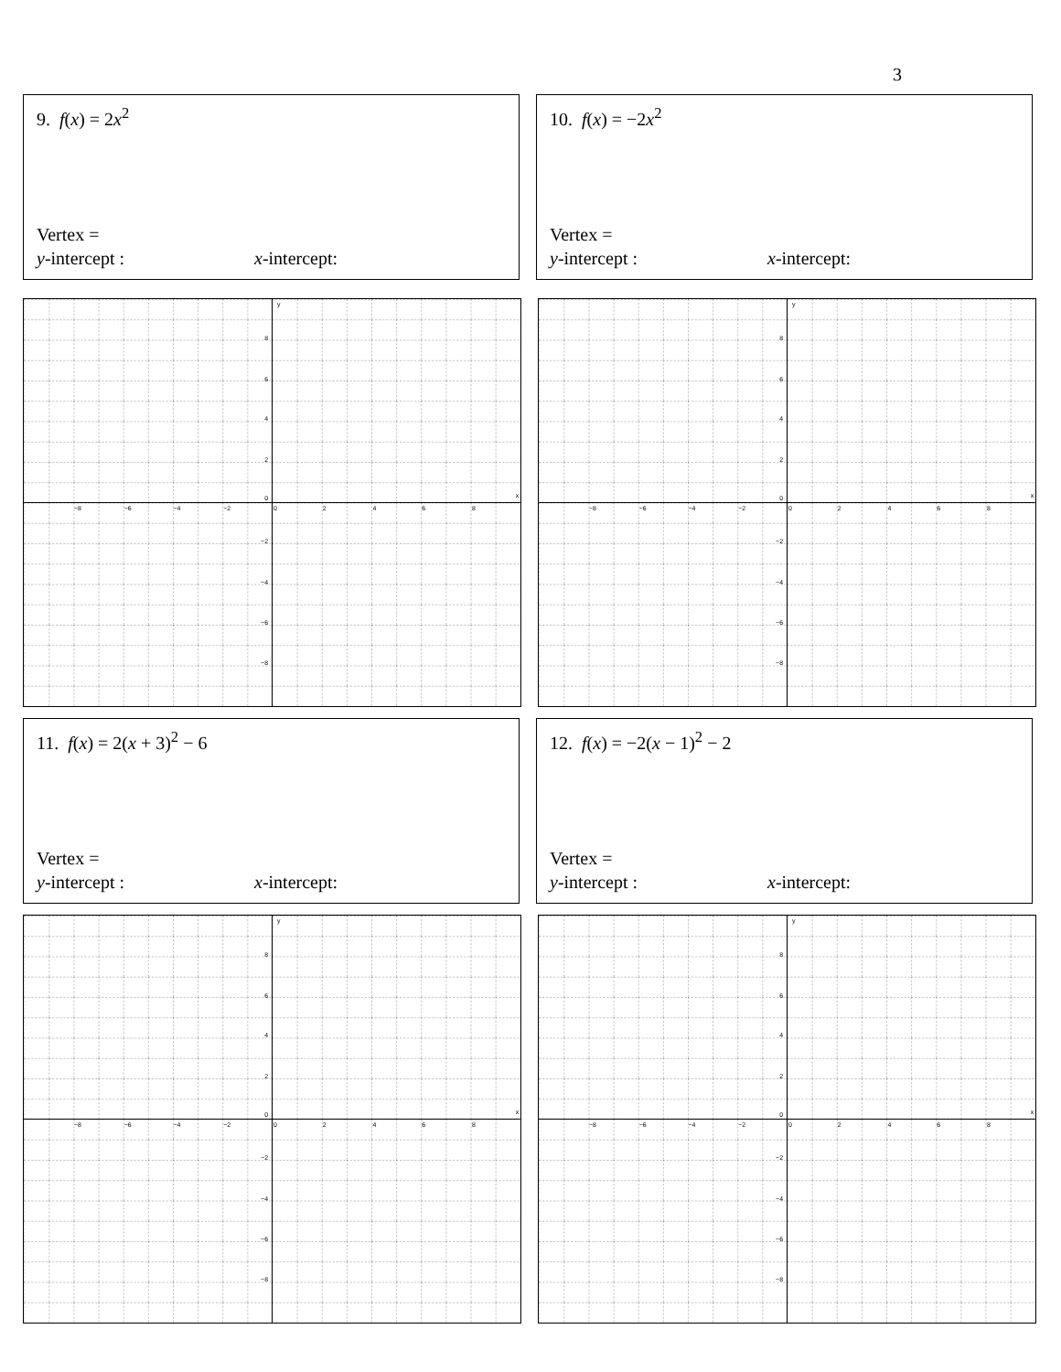3
9. f(x) = 2x<sup>2</sup>
Vertex =
y-intercept : x-intercept:
10. f(x) = −2x<sup>2</sup>
Vertex =
y-intercept : x-intercept:
x
y
−8
−6
−4
−2
0
2
4
6
8
8
6
4
2
0
−2
−4
−6
−8
x
y
−8
−6
−4
−2
0
2
4
6
8
8
6
4
2
0
−2
−4
−6
−8
11. f(x) = 2(x + 3)<sup>2</sup> − 6
Vertex =
y-intercept : x-intercept:
12. f(x) = −2(x − 1)<sup>2</sup> − 2
Vertex =
y-intercept : x-intercept:
x
y
−8
−6
−4
−2
0
2
4
6
8
8
6
4
2
0
−2
−4
−6
−8
x
y
−8
−6
−4
−2
0
2
4
6
8
8
6
4
2
0
−2
−4
−6
−8